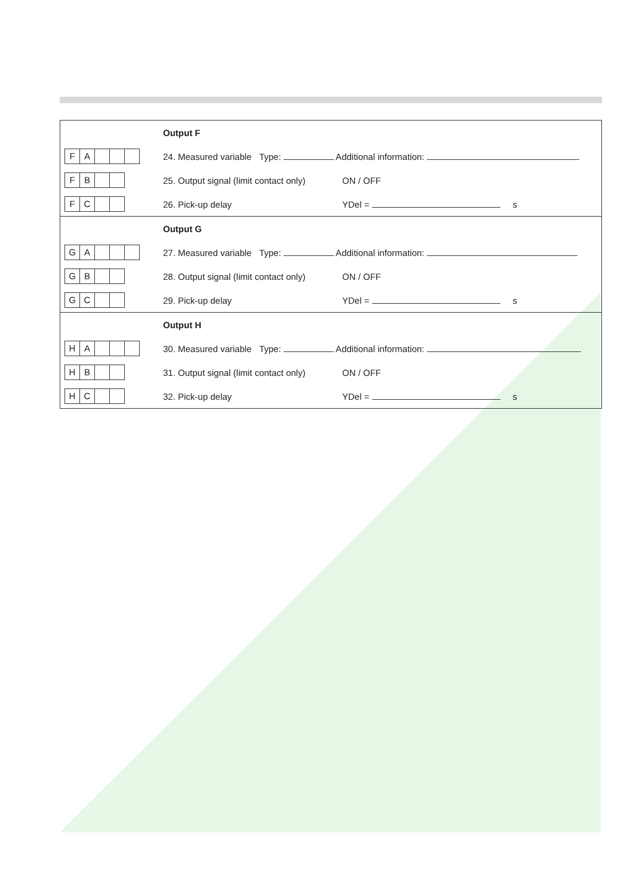| | Output F |
| F A | 24. Measured variable Type: Additional information: |
| F B | 25. Output signal (limit contact only) ON / OFF |
| F C | 26. Pick-up delay YDel = s |
| | Output G |
| G A | 27. Measured variable Type: Additional information: |
| G B | 28. Output signal (limit contact only) ON / OFF |
| G C | 29. Pick-up delay YDel = s |
| | Output H |
| H A | 30. Measured variable Type: Additional information: |
| H B | 31. Output signal (limit contact only) ON / OFF |
| H C | 32. Pick-up delay YDel = s |